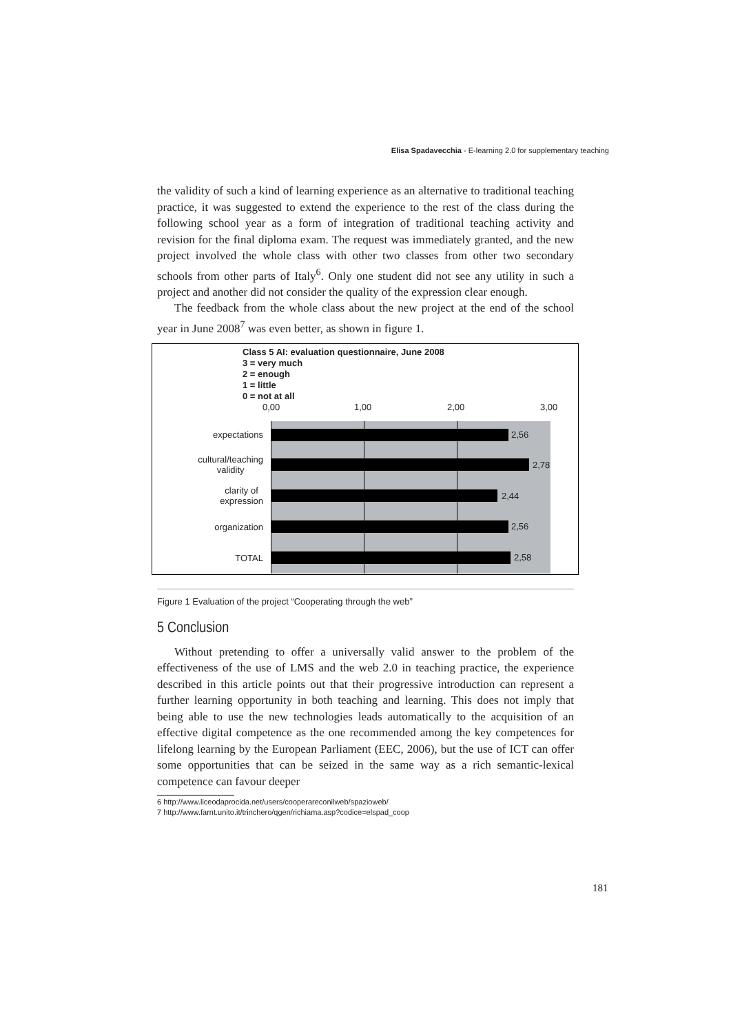Elisa Spadavecchia - E-learning 2.0 for supplementary teaching
the validity of such a kind of learning experience as an alternative to traditional teaching practice, it was suggested to extend the experience to the rest of the class during the following school year as a form of integration of traditional teaching activity and revision for the final diploma exam. The request was immediately granted, and the new project involved the whole class with other two classes from other two secondary schools from other parts of Italy<sup>6</sup>. Only one student did not see any utility in such a project and another did not consider the quality of the expression clear enough.
The feedback from the whole class about the new project at the end of the school year in June 2008<sup>7</sup> was even better, as shown in figure 1.
Class 5 AI: evaluation questionnaire, June 2008
3 = very much
2 = enough
1 = little
0 = not at all
0,00 1,00 2,00 3,00
2,56 expectations
2,78
cultural/teaching
validity
2,44
clarity of
expression
2,56 organization
2,58 TOTAL
Figure 1 Evaluation of the project “Cooperating through the web”
5 Conclusion
Without pretending to offer a universally valid answer to the problem of the effectiveness of the use of LMS and the web 2.0 in teaching practice, the experience described in this article points out that their progressive introduction can represent a further learning opportunity in both teaching and learning. This does not imply that being able to use the new technologies leads automatically to the acquisition of an effective digital competence as the one recommended among the key competences for lifelong learning by the European Parliament (EEC, 2006), but the use of ICT can offer some opportunities that can be seized in the same way as a rich semantic-lexical competence can favour deeper
6 http://www.liceodaprocida.net/users/cooperareconilweb/spazioweb/
7 http://www.farnt.unito.it/trinchero/qgen/richiama.asp?codice=elspad_coop
181